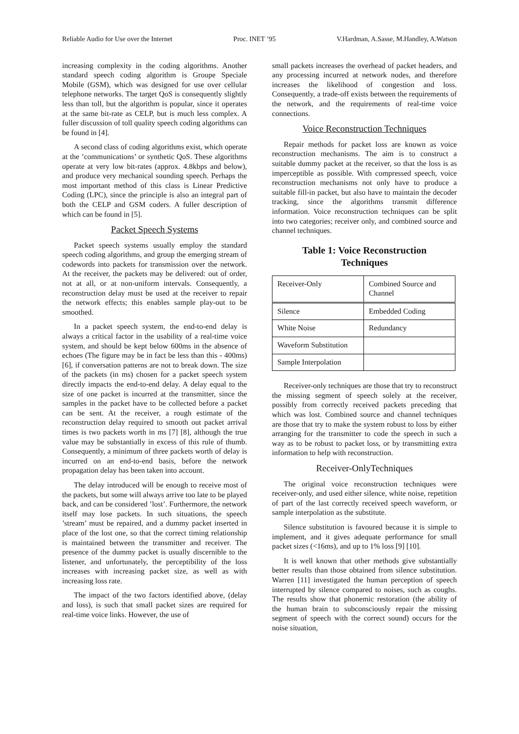Reliable Audio for Use over the Internet Proc. INET ’95 V.Hardman, A.Sasse, M.Handley, A.Watson
increasing complexity in the coding algorithms. Another standard speech coding algorithm is Groupe Speciale Mobile (GSM), which was designed for use over cellular telephone networks. The target QoS is consequently slightly less than toll, but the algorithm is popular, since it operates at the same bit-rate as CELP, but is much less complex. A fuller discussion of toll quality speech coding algorithms can be found in [4].
A second class of coding algorithms exist, which operate at the ’communications’ or synthetic QoS. These algorithms operate at very low bit-rates (approx. 4.8kbps and below), and produce very mechanical sounding speech. Perhaps the most important method of this class is Linear Predictive Coding (LPC), since the principle is also an integral part of both the CELP and GSM coders. A fuller description of which can be found in [5].
Packet Speech Systems
Packet speech systems usually employ the standard speech coding algorithms, and group the emerging stream of codewords into packets for transmission over the network. At the receiver, the packets may be delivered: out of order, not at all, or at non-uniform intervals. Consequently, a reconstruction delay must be used at the receiver to repair the network effects; this enables sample play-out to be smoothed.
In a packet speech system, the end-to-end delay is always a critical factor in the usability of a real-time voice system, and should be kept below 600ms in the absence of echoes (The figure may be in fact be less than this - 400ms) [6], if conversation patterns are not to break down. The size of the packets (in ms) chosen for a packet speech system directly impacts the end-to-end delay. A delay equal to the size of one packet is incurred at the transmitter, since the samples in the packet have to be collected before a packet can be sent. At the receiver, a rough estimate of the reconstruction delay required to smooth out packet arrival times is two packets worth in ms [7] [8], although the true value may be substantially in excess of this rule of thumb. Consequently, a minimum of three packets worth of delay is incurred on an end-to-end basis, before the network propagation delay has been taken into account.
The delay introduced will be enough to receive most of the packets, but some will always arrive too late to be played back, and can be considered ’lost’. Furthermore, the network itself may lose packets. In such situations, the speech ’stream’ must be repaired, and a dummy packet inserted in place of the lost one, so that the correct timing relationship is maintained between the transmitter and receiver. The presence of the dummy packet is usually discernible to the listener, and unfortunately, the perceptibility of the loss increases with increasing packet size, as well as with increasing loss rate.
The impact of the two factors identified above, (delay and loss), is such that small packet sizes are required for real-time voice links. However, the use of
small packets increases the overhead of packet headers, and any processing incurred at network nodes, and therefore increases the likelihood of congestion and loss. Consequently, a trade-off exists between the requirements of the network, and the requirements of real-time voice connections.
Voice Reconstruction Techniques
Repair methods for packet loss are known as voice reconstruction mechanisms. The aim is to construct a suitable dummy packet at the receiver, so that the loss is as imperceptible as possible. With compressed speech, voice reconstruction mechanisms not only have to produce a suitable fill-in packet, but also have to maintain the decoder tracking, since the algorithms transmit difference information. Voice reconstruction techniques can be split into two categories; receiver only, and combined source and channel techniques.
Table 1: Voice Reconstruction
Techniques
| Receiver-Only | Combined Source and Channel |
| Silence | Embedded Coding |
| White Noise | Redundancy |
| Waveform Substitution | |
| Sample Interpolation | |
Receiver-only techniques are those that try to reconstruct the missing segment of speech solely at the receiver, possibly from correctly received packets preceding that which was lost. Combined source and channel techniques are those that try to make the system robust to loss by either arranging for the transmitter to code the speech in such a way as to be robust to packet loss, or by transmitting extra information to help with reconstruction.
Receiver-OnlyTechniques
The original voice reconstruction techniques were receiver-only, and used either silence, white noise, repetition of part of the last correctly received speech waveform, or sample interpolation as the substitute.
Silence substitution is favoured because it is simple to implement, and it gives adequate performance for small packet sizes (<16ms), and up to 1% loss [9] [10].
It is well known that other methods give substantially better results than those obtained from silence substitution. Warren [11] investigated the human perception of speech interrupted by silence compared to noises, such as coughs. The results show that phonemic restoration (the ability of the human brain to subconsciously repair the missing segment of speech with the correct sound) occurs for the noise situation,